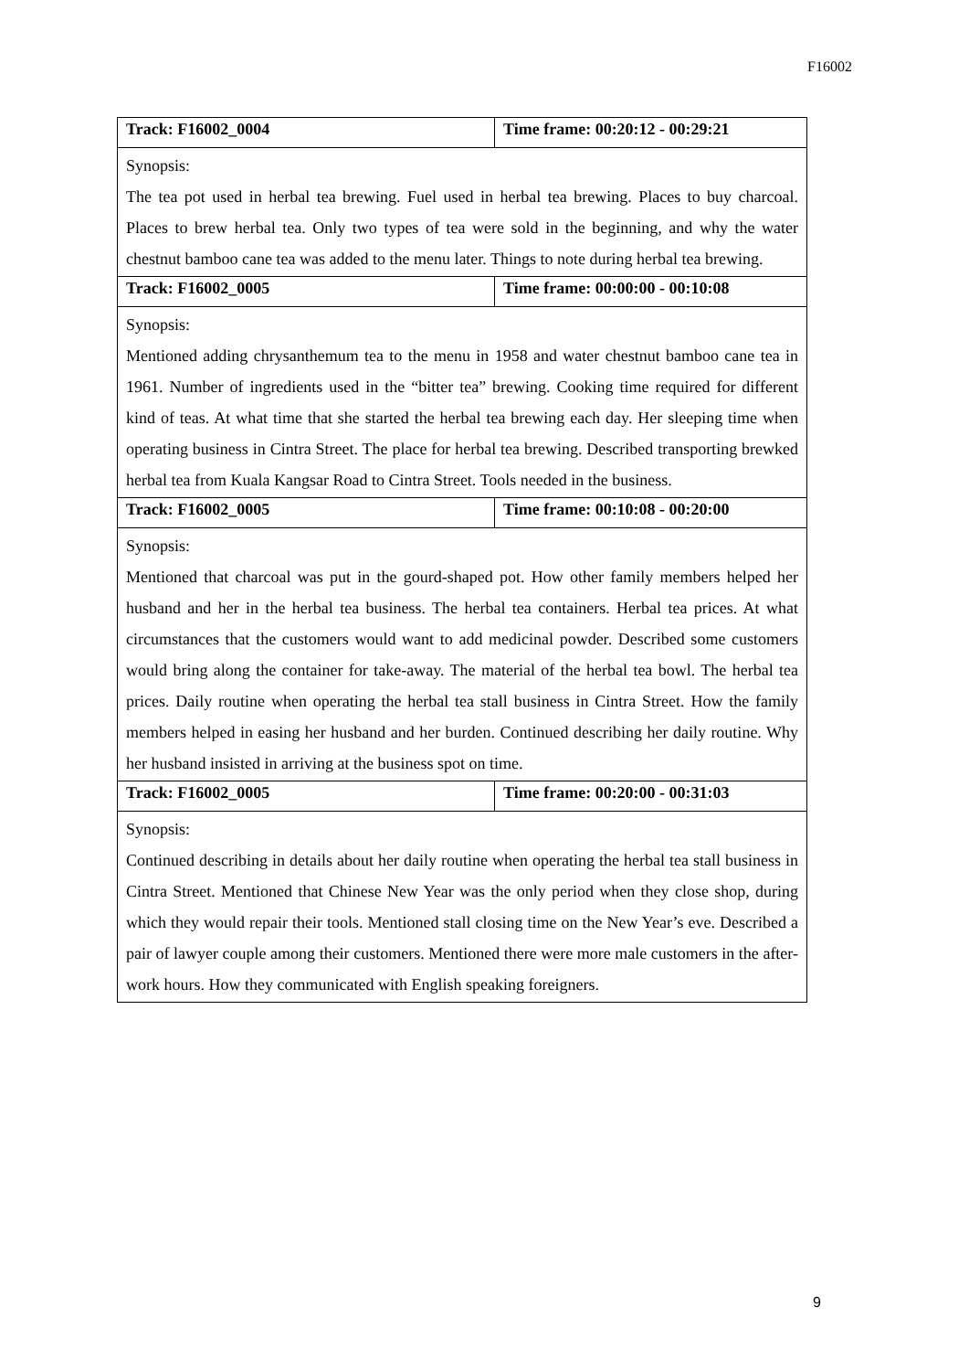F16002
| Track: F16002_0004 | Time frame: 00:20:12 - 00:29:21 |
| Synopsis: The tea pot used in herbal tea brewing. Fuel used in herbal tea brewing. Places to buy charcoal. Places to brew herbal tea. Only two types of tea were sold in the beginning, and why the water chestnut bamboo cane tea was added to the menu later. Things to note during herbal tea brewing. | |
| Track: F16002_0005 | Time frame: 00:00:00 - 00:10:08 |
| Synopsis: Mentioned adding chrysanthemum tea to the menu in 1958 and water chestnut bamboo cane tea in 1961. Number of ingredients used in the “bitter tea” brewing. Cooking time required for different kind of teas. At what time that she started the herbal tea brewing each day. Her sleeping time when operating business in Cintra Street. The place for herbal tea brewing. Described transporting brewked herbal tea from Kuala Kangsar Road to Cintra Street. Tools needed in the business. | |
| Track: F16002_0005 | Time frame: 00:10:08 - 00:20:00 |
| Synopsis: Mentioned that charcoal was put in the gourd-shaped pot. How other family members helped her husband and her in the herbal tea business. The herbal tea containers. Herbal tea prices. At what circumstances that the customers would want to add medicinal powder. Described some customers would bring along the container for take-away. The material of the herbal tea bowl. The herbal tea prices. Daily routine when operating the herbal tea stall business in Cintra Street. How the family members helped in easing her husband and her burden. Continued describing her daily routine. Why her husband insisted in arriving at the business spot on time. | |
| Track: F16002_0005 | Time frame: 00:20:00 - 00:31:03 |
| Synopsis: Continued describing in details about her daily routine when operating the herbal tea stall business in Cintra Street. Mentioned that Chinese New Year was the only period when they close shop, during which they would repair their tools. Mentioned stall closing time on the New Year’s eve. Described a pair of lawyer couple among their customers. Mentioned there were more male customers in the after-work hours. How they communicated with English speaking foreigners. | |
9